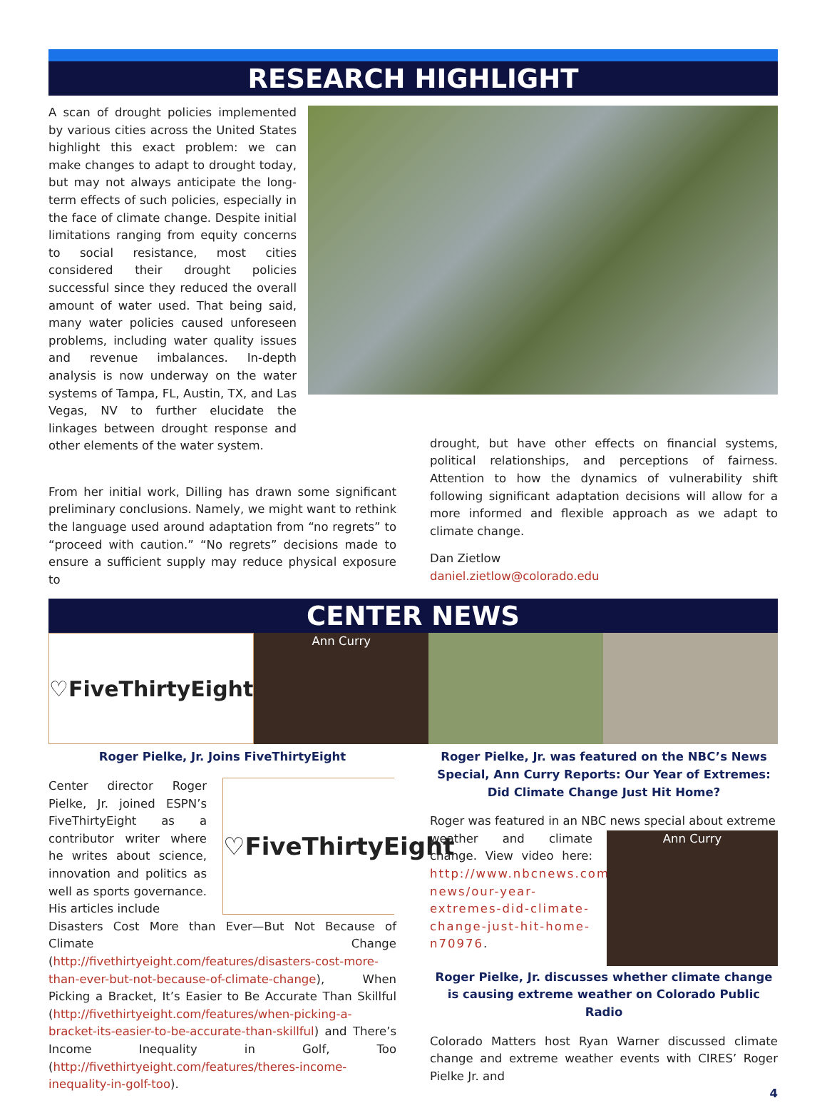RESEARCH HIGHLIGHT
A scan of drought policies implemented by various cities across the United States highlight this exact problem: we can make changes to adapt to drought today, but may not always anticipate the long-term effects of such policies, especially in the face of climate change. Despite initial limitations ranging from equity concerns to social resistance, most cities considered their drought policies successful since they reduced the overall amount of water used. That being said, many water policies caused unforeseen problems, including water quality issues and revenue imbalances. In-depth analysis is now underway on the water systems of Tampa, FL, Austin, TX, and Las Vegas, NV to further elucidate the linkages between drought response and other elements of the water system.
From her initial work, Dilling has drawn some significant preliminary conclusions. Namely, we might want to rethink the language used around adaptation from “no regrets” to “proceed with caution.” “No regrets” decisions made to ensure a sufficient supply may reduce physical exposure to
drought, but have other effects on financial systems, political relationships, and perceptions of fairness. Attention to how the dynamics of vulnerability shift following significant adaptation decisions will allow for a more informed and flexible approach as we adapt to climate change.
Dan Zietlow
daniel.zietlow@colorado.edu
CENTER NEWS
♡FiveThirtyEight
Ann Curry
Roger Pielke, Jr. Joins FiveThirtyEight
Center director Roger Pielke, Jr. joined ESPN’s FiveThirtyEight as a contributor writer where he writes about science, innovation and politics as well as sports governance. His articles include
♡FiveThirtyEight
Disasters Cost More than Ever—But Not Because of Climate Change (http://fivethirtyeight.com/features/disasters-cost-more-than-ever-but-not-because-of-climate-change), When Picking a Bracket, It’s Easier to Be Accurate Than Skillful (http://fivethirtyeight.com/features/when-picking-a-bracket-its-easier-to-be-accurate-than-skillful) and There’s Income Inequality in Golf, Too (http://fivethirtyeight.com/features/theres-income-inequality-in-golf-too).
Roger Pielke, Jr. was featured on the NBC’s News Special, Ann Curry Reports: Our Year of Extremes: Did Climate Change Just Hit Home?
Roger was featured in an NBC news special about extreme
weather and climate change. View video here: http://www.nbcnews.com/news/us-news/our-year-extremes-did-climate-change-just-hit-home-n70976.
Ann Curry
Roger Pielke, Jr. discusses whether climate change is causing extreme weather on Colorado Public Radio
Colorado Matters host Ryan Warner discussed climate change and extreme weather events with CIRES’ Roger Pielke Jr. and
4